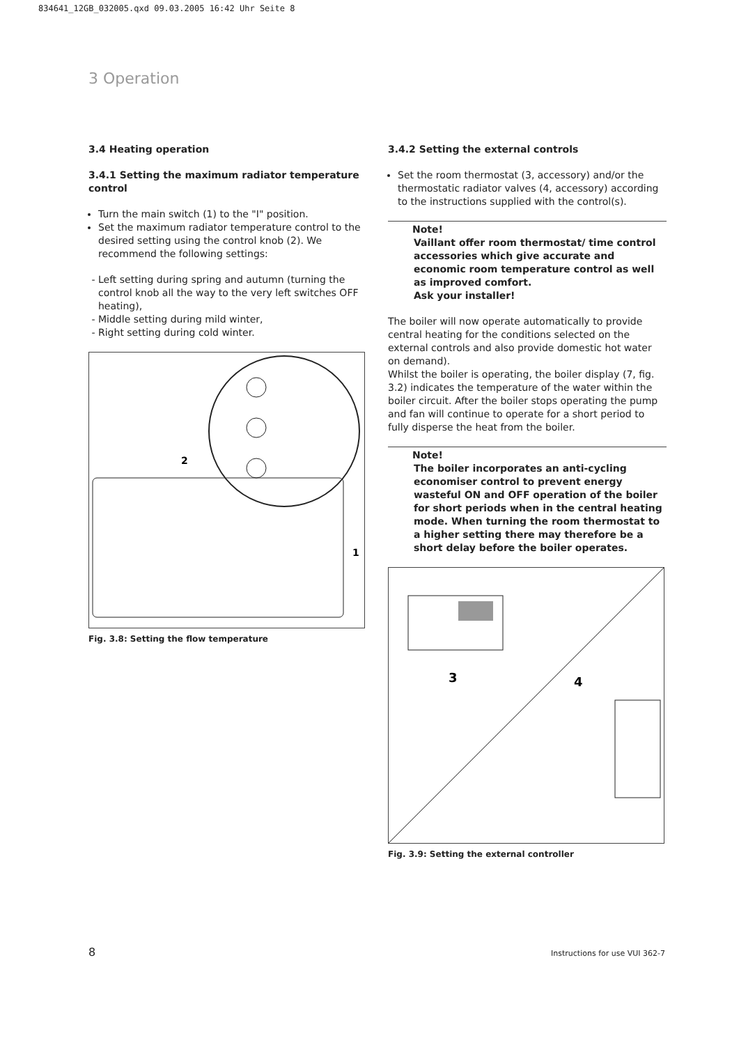834641_12GB_032005.qxd 09.03.2005 16:42 Uhr Seite 8
3 Operation
3.4 Heating operation
3.4.1 Setting the maximum radiator temperature control
Turn the main switch (1) to the "I" position.
Set the maximum radiator temperature control to the desired setting using the control knob (2). We recommend the following settings:
Left setting during spring and autumn (turning the control knob all the way to the very left switches OFF heating),
Middle setting during mild winter,
Right setting during cold winter.
2
1
Fig. 3.8: Setting the flow temperature
3.4.2 Setting the external controls
Set the room thermostat (3, accessory) and/or the thermostatic radiator valves (4, accessory) according to the instructions supplied with the control(s).
Note!
Vaillant offer room thermostat/ time control accessories which give accurate and economic room temperature control as well as improved comfort.
Ask your installer!
The boiler will now operate automatically to provide central heating for the conditions selected on the external controls and also provide domestic hot water on demand).
Whilst the boiler is operating, the boiler display (7, fig. 3.2) indicates the temperature of the water within the boiler circuit. After the boiler stops operating the pump and fan will continue to operate for a short period to fully disperse the heat from the boiler.
Note!
The boiler incorporates an anti-cycling economiser control to prevent energy wasteful ON and OFF operation of the boiler for short periods when in the central heating mode. When turning the room thermostat to a higher setting there may therefore be a short delay before the boiler operates.
3
4
Fig. 3.9: Setting the external controller
8 Instructions for use VUI 362-7